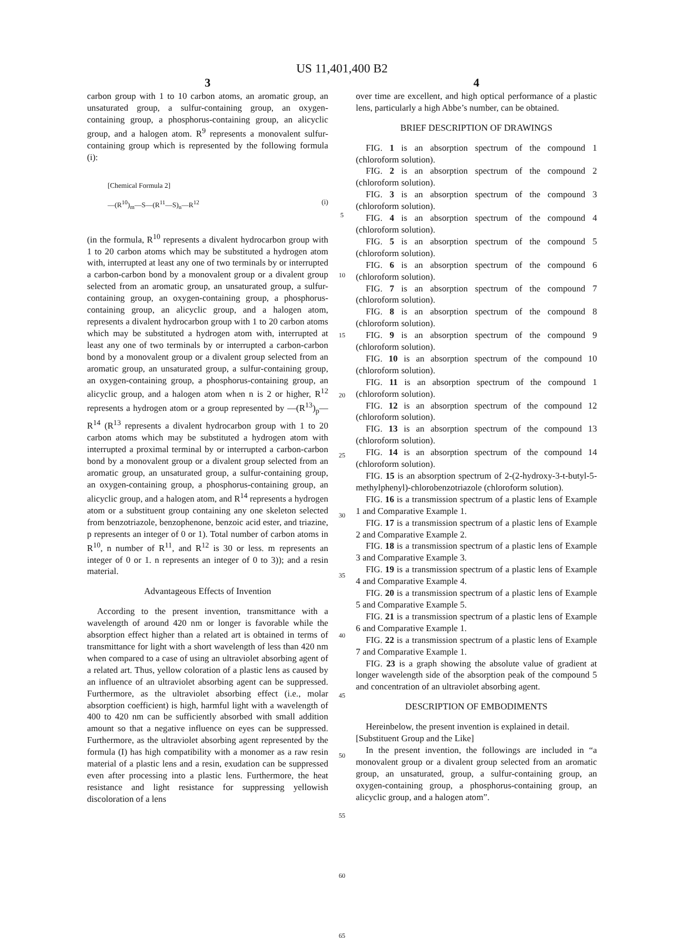US 11,401,400 B2
3
carbon group with 1 to 10 carbon atoms, an aromatic group, an unsaturated group, a sulfur-containing group, an oxygen-containing group, a phosphorus-containing group, an alicyclic group, and a halogen atom. R<sup>9</sup> represents a monovalent sulfur-containing group which is represented by the following formula (i):
[Chemical Formula 2]
—(R<sup>10</sup>)<sub>m</sub>—S—(R<sup>11</sup>—S)<sub>n</sub>—R<sup>12</sup> (i)
(in the formula, R<sup>10</sup> represents a divalent hydrocarbon group with 1 to 20 carbon atoms which may be substituted a hydrogen atom with, interrupted at least any one of two terminals by or interrupted a carbon-carbon bond by a monovalent group or a divalent group selected from an aromatic group, an unsaturated group, a sulfur-containing group, an oxygen-containing group, a phosphorus-containing group, an alicyclic group, and a halogen atom, represents a divalent hydrocarbon group with 1 to 20 carbon atoms which may be substituted a hydrogen atom with, interrupted at least any one of two terminals by or interrupted a carbon-carbon bond by a monovalent group or a divalent group selected from an aromatic group, an unsaturated group, a sulfur-containing group, an oxygen-containing group, a phosphorus-containing group, an alicyclic group, and a halogen atom when n is 2 or higher, R<sup>12</sup> represents a hydrogen atom or a group represented by —(R<sup>13</sup>)<sub>p</sub>—R<sup>14</sup> (R<sup>13</sup> represents a divalent hydrocarbon group with 1 to 20 carbon atoms which may be substituted a hydrogen atom with interrupted a proximal terminal by or interrupted a carbon-carbon bond by a monovalent group or a divalent group selected from an aromatic group, an unsaturated group, a sulfur-containing group, an oxygen-containing group, a phosphorus-containing group, an alicyclic group, and a halogen atom, and R<sup>14</sup> represents a hydrogen atom or a substituent group containing any one skeleton selected from benzotriazole, benzophenone, benzoic acid ester, and triazine, p represents an integer of 0 or 1). Total number of carbon atoms in R<sup>10</sup>, n number of R<sup>11</sup>, and R<sup>12</sup> is 30 or less. m represents an integer of 0 or 1. n represents an integer of 0 to 3)); and a resin material.
Advantageous Effects of Invention
According to the present invention, transmittance with a wavelength of around 420 nm or longer is favorable while the absorption effect higher than a related art is obtained in terms of transmittance for light with a short wavelength of less than 420 nm when compared to a case of using an ultraviolet absorbing agent of a related art. Thus, yellow coloration of a plastic lens as caused by an influence of an ultraviolet absorbing agent can be suppressed. Furthermore, as the ultraviolet absorbing effect (i.e., molar absorption coefficient) is high, harmful light with a wavelength of 400 to 420 nm can be sufficiently absorbed with small addition amount so that a negative influence on eyes can be suppressed. Furthermore, as the ultraviolet absorbing agent represented by the formula (I) has high compatibility with a monomer as a raw resin material of a plastic lens and a resin, exudation can be suppressed even after processing into a plastic lens. Furthermore, the heat resistance and light resistance for suppressing yellowish discoloration of a lens
5
10
15
20
25
30
35
40
45
50
55
60
65
4
over time are excellent, and high optical performance of a plastic lens, particularly a high Abbe’s number, can be obtained.
BRIEF DESCRIPTION OF DRAWINGS
FIG. 1 is an absorption spectrum of the compound 1 (chloroform solution).
FIG. 2 is an absorption spectrum of the compound 2 (chloroform solution).
FIG. 3 is an absorption spectrum of the compound 3 (chloroform solution).
FIG. 4 is an absorption spectrum of the compound 4 (chloroform solution).
FIG. 5 is an absorption spectrum of the compound 5 (chloroform solution).
FIG. 6 is an absorption spectrum of the compound 6 (chloroform solution).
FIG. 7 is an absorption spectrum of the compound 7 (chloroform solution).
FIG. 8 is an absorption spectrum of the compound 8 (chloroform solution).
FIG. 9 is an absorption spectrum of the compound 9 (chloroform solution).
FIG. 10 is an absorption spectrum of the compound 10 (chloroform solution).
FIG. 11 is an absorption spectrum of the compound 1 (chloroform solution).
FIG. 12 is an absorption spectrum of the compound 12 (chloroform solution).
FIG. 13 is an absorption spectrum of the compound 13 (chloroform solution).
FIG. 14 is an absorption spectrum of the compound 14 (chloroform solution).
FIG. 15 is an absorption spectrum of 2-(2-hydroxy-3-t-butyl-5-methylphenyl)-chlorobenzotriazole (chloroform solution).
FIG. 16 is a transmission spectrum of a plastic lens of Example 1 and Comparative Example 1.
FIG. 17 is a transmission spectrum of a plastic lens of Example 2 and Comparative Example 2.
FIG. 18 is a transmission spectrum of a plastic lens of Example 3 and Comparative Example 3.
FIG. 19 is a transmission spectrum of a plastic lens of Example 4 and Comparative Example 4.
FIG. 20 is a transmission spectrum of a plastic lens of Example 5 and Comparative Example 5.
FIG. 21 is a transmission spectrum of a plastic lens of Example 6 and Comparative Example 1.
FIG. 22 is a transmission spectrum of a plastic lens of Example 7 and Comparative Example 1.
FIG. 23 is a graph showing the absolute value of gradient at longer wavelength side of the absorption peak of the compound 5 and concentration of an ultraviolet absorbing agent.
DESCRIPTION OF EMBODIMENTS
Hereinbelow, the present invention is explained in detail.
[Substituent Group and the Like]
In the present invention, the followings are included in “a monovalent group or a divalent group selected from an aromatic group, an unsaturated, group, a sulfur-containing group, an oxygen-containing group, a phosphorus-containing group, an alicyclic group, and a halogen atom”.